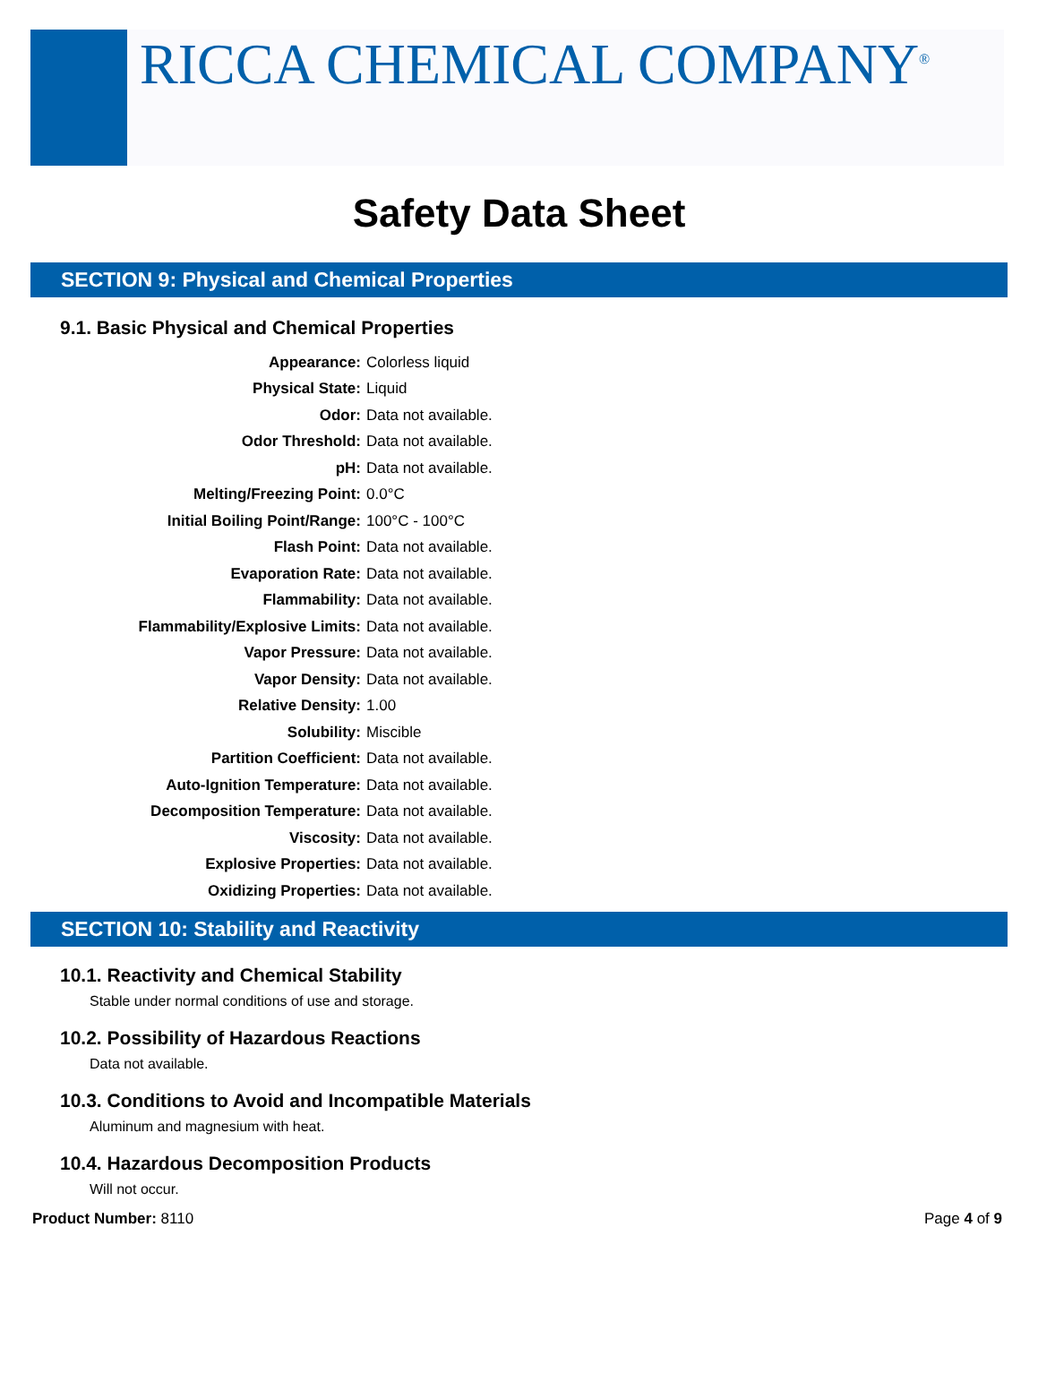RICCA CHEMICAL COMPANY<sup>®</sup>
Safety Data Sheet
SECTION 9: Physical and Chemical Properties
9.1. Basic Physical and Chemical Properties
| Appearance: | Colorless liquid |
| Physical State: | Liquid |
| Odor: | Data not available. |
| Odor Threshold: | Data not available. |
| pH: | Data not available. |
| Melting/Freezing Point: | 0.0°C |
| Initial Boiling Point/Range: | 100°C - 100°C |
| Flash Point: | Data not available. |
| Evaporation Rate: | Data not available. |
| Flammability: | Data not available. |
| Flammability/Explosive Limits: | Data not available. |
| Vapor Pressure: | Data not available. |
| Vapor Density: | Data not available. |
| Relative Density: | 1.00 |
| Solubility: | Miscible |
| Partition Coefficient: | Data not available. |
| Auto-Ignition Temperature: | Data not available. |
| Decomposition Temperature: | Data not available. |
| Viscosity: | Data not available. |
| Explosive Properties: | Data not available. |
| Oxidizing Properties: | Data not available. |
SECTION 10: Stability and Reactivity
10.1. Reactivity and Chemical Stability
Stable under normal conditions of use and storage.
10.2. Possibility of Hazardous Reactions
Data not available.
10.3. Conditions to Avoid and Incompatible Materials
Aluminum and magnesium with heat.
10.4. Hazardous Decomposition Products
Will not occur.
Product Number: 8110 Page 4 of 9